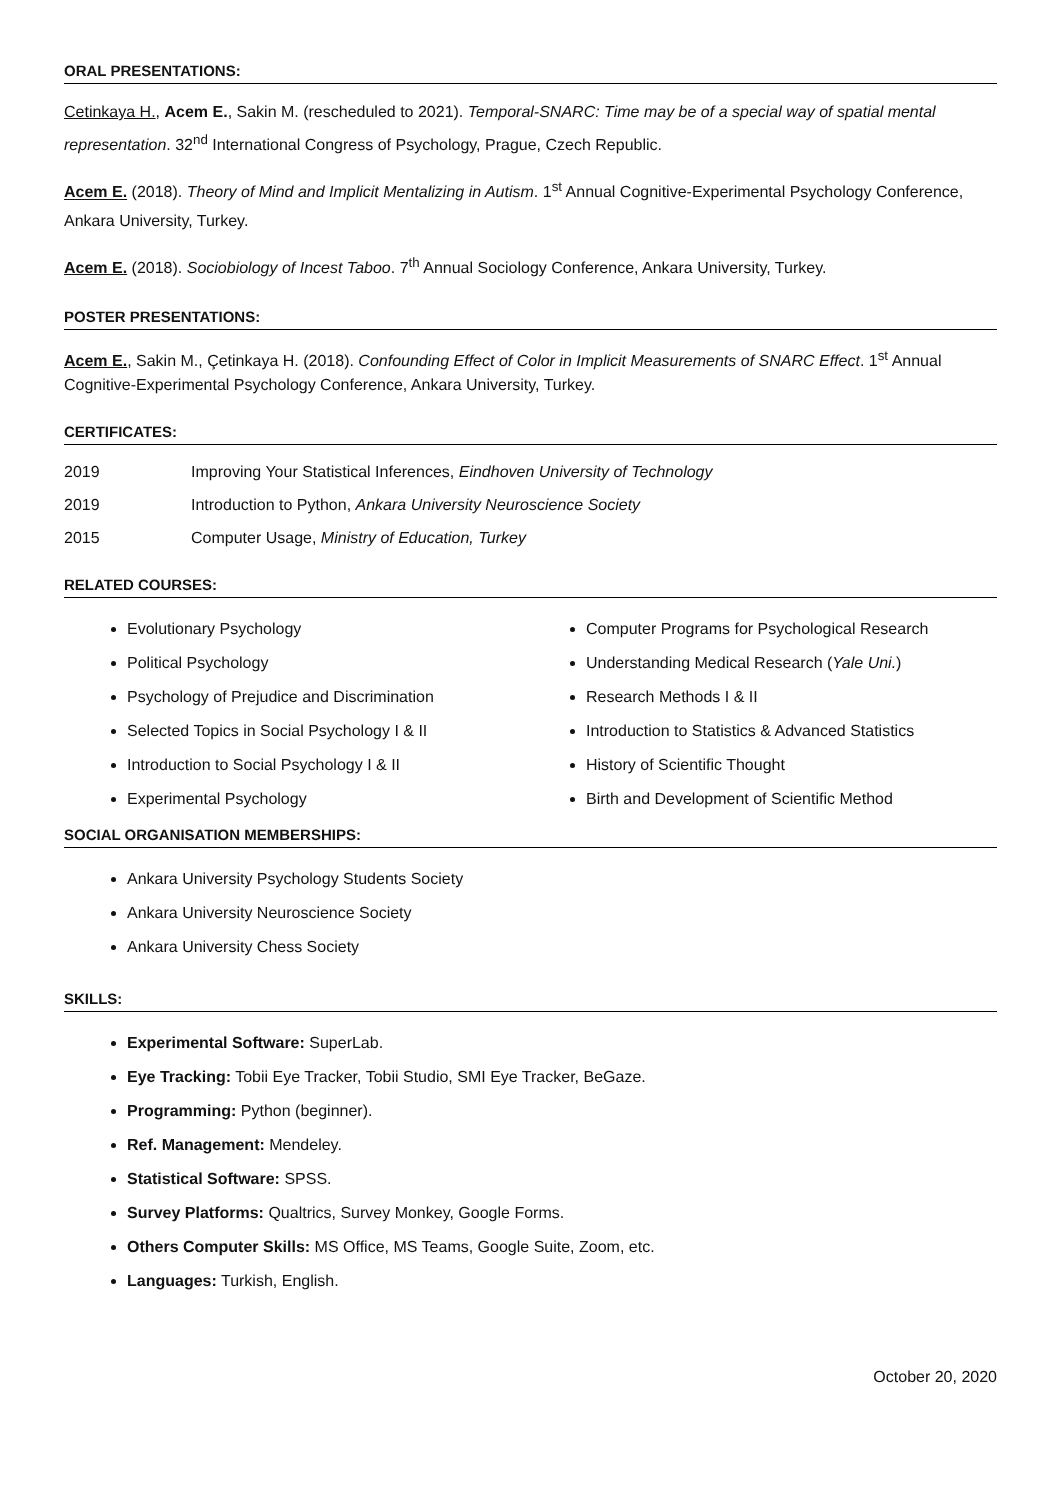ORAL PRESENTATIONS:
Cetinkaya H., Acem E., Sakin M. (rescheduled to 2021). Temporal-SNARC: Time may be of a special way of spatial mental representation. 32<sup>nd</sup> International Congress of Psychology, Prague, Czech Republic.
Acem E. (2018). Theory of Mind and Implicit Mentalizing in Autism. 1<sup>st</sup> Annual Cognitive-Experimental Psychology Conference, Ankara University, Turkey.
Acem E. (2018). Sociobiology of Incest Taboo. 7<sup>th</sup> Annual Sociology Conference, Ankara University, Turkey.
POSTER PRESENTATIONS:
Acem E., Sakin M., Çetinkaya H. (2018). Confounding Effect of Color in Implicit Measurements of SNARC Effect. 1<sup>st</sup> Annual Cognitive-Experimental Psychology Conference, Ankara University, Turkey.
CERTIFICATES:
2019 Improving Your Statistical Inferences, Eindhoven University of Technology
2019 Introduction to Python, Ankara University Neuroscience Society
2015 Computer Usage, Ministry of Education, Turkey
RELATED COURSES:
Evolutionary Psychology
Political Psychology
Psychology of Prejudice and Discrimination
Selected Topics in Social Psychology I & II
Introduction to Social Psychology I & II
Experimental Psychology
Computer Programs for Psychological Research
Understanding Medical Research (Yale Uni.)
Research Methods I & II
Introduction to Statistics & Advanced Statistics
History of Scientific Thought
Birth and Development of Scientific Method
SOCIAL ORGANISATION MEMBERSHIPS:
Ankara University Psychology Students Society
Ankara University Neuroscience Society
Ankara University Chess Society
SKILLS:
Experimental Software: SuperLab.
Eye Tracking: Tobii Eye Tracker, Tobii Studio, SMI Eye Tracker, BeGaze.
Programming: Python (beginner).
Ref. Management: Mendeley.
Statistical Software: SPSS.
Survey Platforms: Qualtrics, Survey Monkey, Google Forms.
Others Computer Skills: MS Office, MS Teams, Google Suite, Zoom, etc.
Languages: Turkish, English.
October 20, 2020